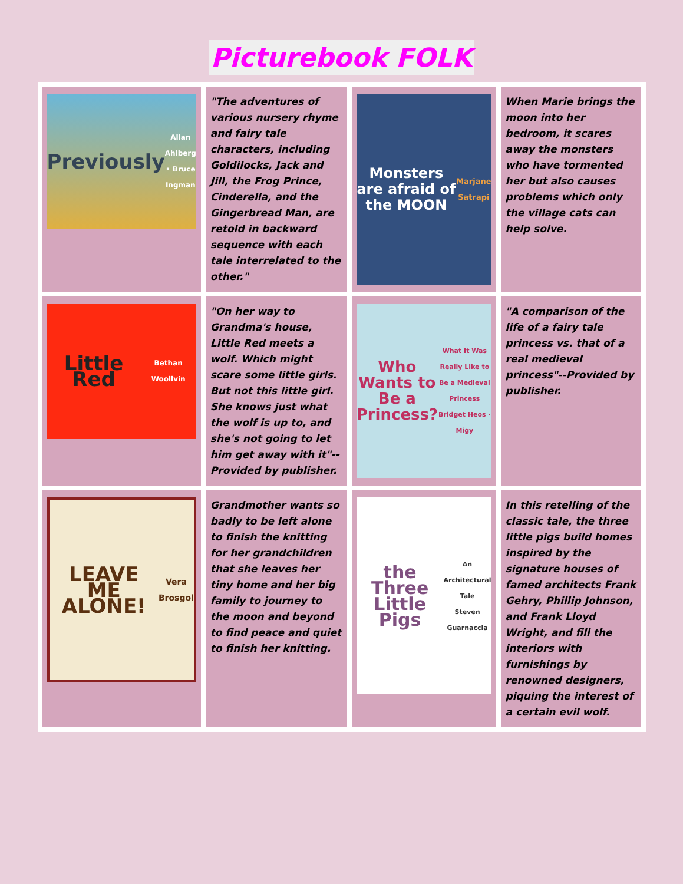Picturebook FOLK
| Previously Allan Ahlberg • Bruce Ingman | "The adventures of various nursery rhyme and fairy tale characters, including Goldilocks, Jack and Jill, the Frog Prince, Cinderella, and the Gingerbread Man, are retold in backward sequence with each tale interrelated to the other." | Monsters are afraid of the MOON Marjane Satrapi | When Marie brings the moon into her bedroom, it scares away the monsters who have tormented her but also causes problems which only the village cats can help solve. |
| Little Red Bethan Woollvin | "On her way to Grandma's house, Little Red meets a wolf. Which might scare some little girls. But not this little girl. She knows just what the wolf is up to, and she's not going to let him get away with it"--Provided by publisher. | Who Wants to Be a Princess? What It Was Really Like to Be a Medieval Princess Bridget Heos · Migy | "A comparison of the life of a fairy tale princess vs. that of a real medieval princess"--Provided by publisher. |
| LEAVE ME ALONE! Vera Brosgol | Grandmother wants so badly to be left alone to finish the knitting for her grandchildren that she leaves her tiny home and her big family to journey to the moon and beyond to find peace and quiet to finish her knitting. | the Three Little Pigs An Architectural Tale Steven Guarnaccia | In this retelling of the classic tale, the three little pigs build homes inspired by the signature houses of famed architects Frank Gehry, Phillip Johnson, and Frank Lloyd Wright, and fill the interiors with furnishings by renowned designers, piquing the interest of a certain evil wolf. |